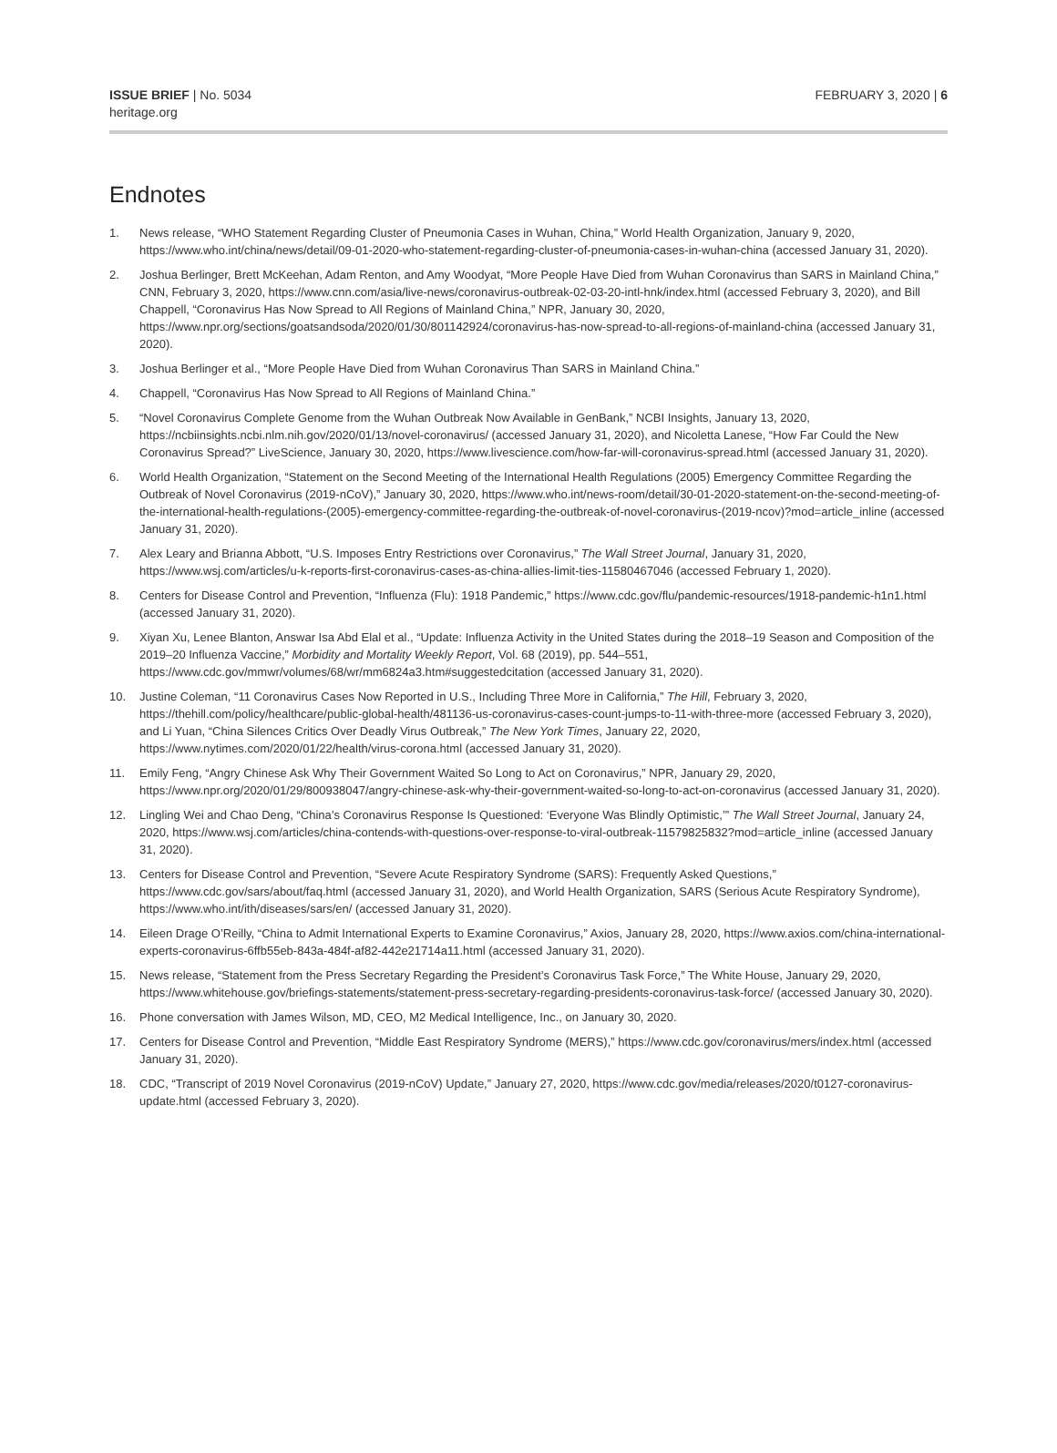ISSUE BRIEF | No. 5034
heritage.org
FEBRUARY 3, 2020 | 6
Endnotes
1. News release, “WHO Statement Regarding Cluster of Pneumonia Cases in Wuhan, China,” World Health Organization, January 9, 2020, https://www.who.int/china/news/detail/09-01-2020-who-statement-regarding-cluster-of-pneumonia-cases-in-wuhan-china (accessed January 31, 2020).
2. Joshua Berlinger, Brett McKeehan, Adam Renton, and Amy Woodyat, “More People Have Died from Wuhan Coronavirus than SARS in Mainland China,” CNN, February 3, 2020, https://www.cnn.com/asia/live-news/coronavirus-outbreak-02-03-20-intl-hnk/index.html (accessed February 3, 2020), and Bill Chappell, “Coronavirus Has Now Spread to All Regions of Mainland China,” NPR, January 30, 2020, https://www.npr.org/sections/goatsandsoda/2020/01/30/801142924/coronavirus-has-now-spread-to-all-regions-of-mainland-china (accessed January 31, 2020).
3. Joshua Berlinger et al., “More People Have Died from Wuhan Coronavirus Than SARS in Mainland China.”
4. Chappell, “Coronavirus Has Now Spread to All Regions of Mainland China.”
5. “Novel Coronavirus Complete Genome from the Wuhan Outbreak Now Available in GenBank,” NCBI Insights, January 13, 2020, https://ncbiinsights.ncbi.nlm.nih.gov/2020/01/13/novel-coronavirus/ (accessed January 31, 2020), and Nicoletta Lanese, “How Far Could the New Coronavirus Spread?” LiveScience, January 30, 2020, https://www.livescience.com/how-far-will-coronavirus-spread.html (accessed January 31, 2020).
6. World Health Organization, “Statement on the Second Meeting of the International Health Regulations (2005) Emergency Committee Regarding the Outbreak of Novel Coronavirus (2019-nCoV),” January 30, 2020, https://www.who.int/news-room/detail/30-01-2020-statement-on-the-second-meeting-of-the-international-health-regulations-(2005)-emergency-committee-regarding-the-outbreak-of-novel-coronavirus-(2019-ncov)?mod=article_inline (accessed January 31, 2020).
7. Alex Leary and Brianna Abbott, “U.S. Imposes Entry Restrictions over Coronavirus,” The Wall Street Journal, January 31, 2020, https://www.wsj.com/articles/u-k-reports-first-coronavirus-cases-as-china-allies-limit-ties-11580467046 (accessed February 1, 2020).
8. Centers for Disease Control and Prevention, “Influenza (Flu): 1918 Pandemic,” https://www.cdc.gov/flu/pandemic-resources/1918-pandemic-h1n1.html (accessed January 31, 2020).
9. Xiyan Xu, Lenee Blanton, Answar Isa Abd Elal et al., “Update: Influenza Activity in the United States during the 2018–19 Season and Composition of the 2019–20 Influenza Vaccine,” Morbidity and Mortality Weekly Report, Vol. 68 (2019), pp. 544–551, https://www.cdc.gov/mmwr/volumes/68/wr/mm6824a3.htm#suggestedcitation (accessed January 31, 2020).
10. Justine Coleman, “11 Coronavirus Cases Now Reported in U.S., Including Three More in California,” The Hill, February 3, 2020, https://thehill.com/policy/healthcare/public-global-health/481136-us-coronavirus-cases-count-jumps-to-11-with-three-more (accessed February 3, 2020), and Li Yuan, “China Silences Critics Over Deadly Virus Outbreak,” The New York Times, January 22, 2020, https://www.nytimes.com/2020/01/22/health/virus-corona.html (accessed January 31, 2020).
11. Emily Feng, “Angry Chinese Ask Why Their Government Waited So Long to Act on Coronavirus,” NPR, January 29, 2020, https://www.npr.org/2020/01/29/800938047/angry-chinese-ask-why-their-government-waited-so-long-to-act-on-coronavirus (accessed January 31, 2020).
12. Lingling Wei and Chao Deng, “China’s Coronavirus Response Is Questioned: ‘Everyone Was Blindly Optimistic,’” The Wall Street Journal, January 24, 2020, https://www.wsj.com/articles/china-contends-with-questions-over-response-to-viral-outbreak-11579825832?mod=article_inline (accessed January 31, 2020).
13. Centers for Disease Control and Prevention, “Severe Acute Respiratory Syndrome (SARS): Frequently Asked Questions,” https://www.cdc.gov/sars/about/faq.html (accessed January 31, 2020), and World Health Organization, SARS (Serious Acute Respiratory Syndrome), https://www.who.int/ith/diseases/sars/en/ (accessed January 31, 2020).
14. Eileen Drage O’Reilly, “China to Admit International Experts to Examine Coronavirus,” Axios, January 28, 2020, https://www.axios.com/china-international-experts-coronavirus-6ffb55eb-843a-484f-af82-442e21714a11.html (accessed January 31, 2020).
15. News release, “Statement from the Press Secretary Regarding the President’s Coronavirus Task Force,” The White House, January 29, 2020, https://www.whitehouse.gov/briefings-statements/statement-press-secretary-regarding-presidents-coronavirus-task-force/ (accessed January 30, 2020).
16. Phone conversation with James Wilson, MD, CEO, M2 Medical Intelligence, Inc., on January 30, 2020.
17. Centers for Disease Control and Prevention, “Middle East Respiratory Syndrome (MERS),” https://www.cdc.gov/coronavirus/mers/index.html (accessed January 31, 2020).
18. CDC, “Transcript of 2019 Novel Coronavirus (2019-nCoV) Update,” January 27, 2020, https://www.cdc.gov/media/releases/2020/t0127-coronavirus-update.html (accessed February 3, 2020).